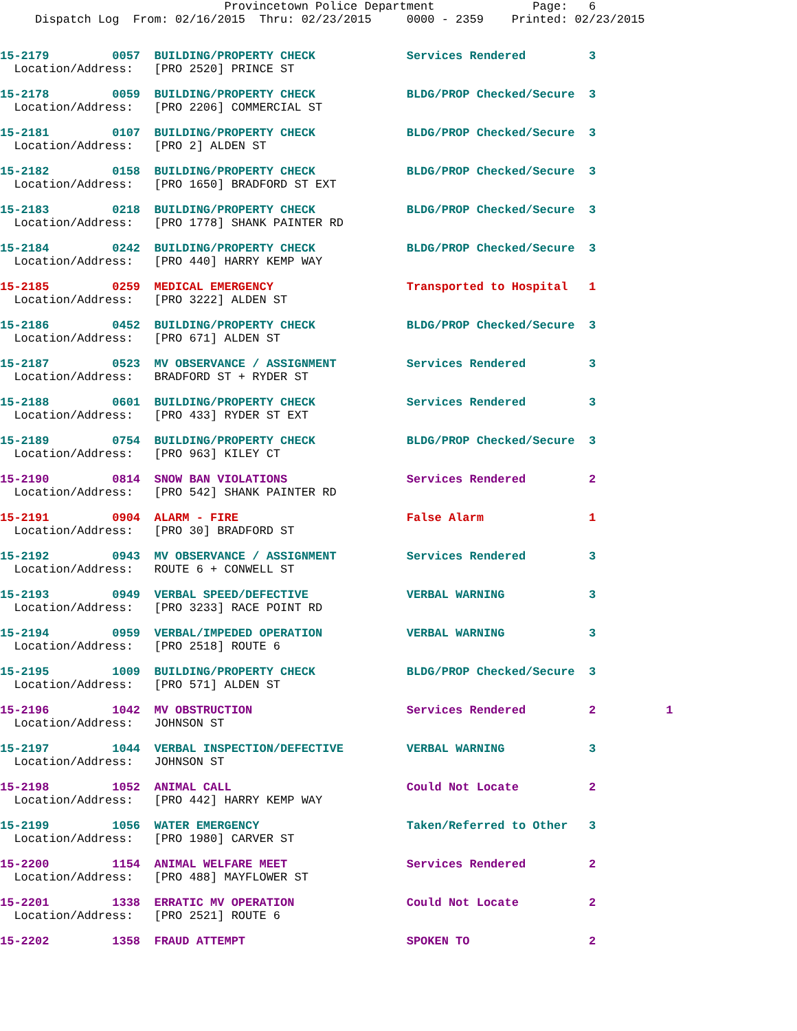Provincetown Police Department              Page:   6
     Dispatch Log  From: 02/16/2015  Thru: 02/23/2015     0000 - 2359    Printed: 02/23/2015
15-2179         0057  BUILDING/PROPERTY CHECK             Services Rendered         3
  Location/Address:   [PRO 2520] PRINCE ST
15-2178         0059  BUILDING/PROPERTY CHECK             BLDG/PROP Checked/Secure  3
  Location/Address:   [PRO 2206] COMMERCIAL ST
15-2181         0107  BUILDING/PROPERTY CHECK             BLDG/PROP Checked/Secure  3
  Location/Address:   [PRO 2] ALDEN ST
15-2182         0158  BUILDING/PROPERTY CHECK             BLDG/PROP Checked/Secure  3
  Location/Address:   [PRO 1650] BRADFORD ST EXT
15-2183         0218  BUILDING/PROPERTY CHECK             BLDG/PROP Checked/Secure  3
  Location/Address:   [PRO 1778] SHANK PAINTER RD
15-2184         0242  BUILDING/PROPERTY CHECK             BLDG/PROP Checked/Secure  3
  Location/Address:   [PRO 440] HARRY KEMP WAY
15-2185         0259  MEDICAL EMERGENCY                   Transported to Hospital   1
  Location/Address:   [PRO 3222] ALDEN ST
15-2186         0452  BUILDING/PROPERTY CHECK             BLDG/PROP Checked/Secure  3
  Location/Address:   [PRO 671] ALDEN ST
15-2187         0523  MV OBSERVANCE / ASSIGNMENT          Services Rendered         3
  Location/Address:   BRADFORD ST + RYDER ST
15-2188         0601  BUILDING/PROPERTY CHECK             Services Rendered         3
  Location/Address:   [PRO 433] RYDER ST EXT
15-2189         0754  BUILDING/PROPERTY CHECK             BLDG/PROP Checked/Secure  3
  Location/Address:   [PRO 963] KILEY CT
15-2190         0814  SNOW BAN VIOLATIONS                 Services Rendered         2
  Location/Address:   [PRO 542] SHANK PAINTER RD
15-2191         0904  ALARM - FIRE                        False Alarm               1
  Location/Address:   [PRO 30] BRADFORD ST
15-2192         0943  MV OBSERVANCE / ASSIGNMENT          Services Rendered         3
  Location/Address:   ROUTE 6 + CONWELL ST
15-2193         0949  VERBAL SPEED/DEFECTIVE              VERBAL WARNING            3
  Location/Address:   [PRO 3233] RACE POINT RD
15-2194         0959  VERBAL/IMPEDED OPERATION            VERBAL WARNING            3
  Location/Address:   [PRO 2518] ROUTE 6
15-2195         1009  BUILDING/PROPERTY CHECK             BLDG/PROP Checked/Secure  3
  Location/Address:   [PRO 571] ALDEN ST
15-2196         1042  MV OBSTRUCTION                      Services Rendered         2          1
  Location/Address:   JOHNSON ST
15-2197         1044  VERBAL INSPECTION/DEFECTIVE         VERBAL WARNING            3
  Location/Address:   JOHNSON ST
15-2198         1052  ANIMAL CALL                         Could Not Locate          2
  Location/Address:   [PRO 442] HARRY KEMP WAY
15-2199         1056  WATER EMERGENCY                     Taken/Referred to Other   3
  Location/Address:   [PRO 1980] CARVER ST
15-2200         1154  ANIMAL WELFARE MEET                 Services Rendered         2
  Location/Address:   [PRO 488] MAYFLOWER ST
15-2201         1338  ERRATIC MV OPERATION                Could Not Locate          2
  Location/Address:   [PRO 2521] ROUTE 6
15-2202         1358  FRAUD ATTEMPT                       SPOKEN TO                 2